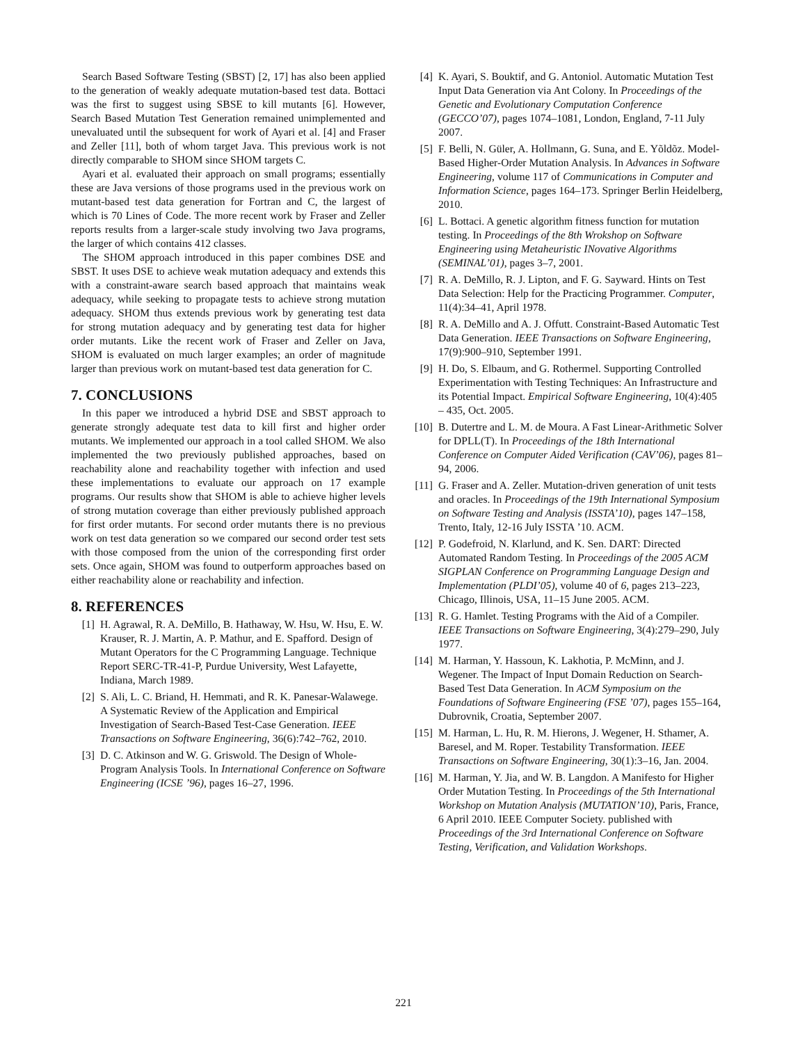Search Based Software Testing (SBST) [2, 17] has also been applied to the generation of weakly adequate mutation-based test data. Bottaci was the first to suggest using SBSE to kill mutants [6]. However, Search Based Mutation Test Generation remained unimplemented and unevaluated until the subsequent for work of Ayari et al. [4] and Fraser and Zeller [11], both of whom target Java. This previous work is not directly comparable to SHOM since SHOM targets C.
Ayari et al. evaluated their approach on small programs; essentially these are Java versions of those programs used in the previous work on mutant-based test data generation for Fortran and C, the largest of which is 70 Lines of Code. The more recent work by Fraser and Zeller reports results from a larger-scale study involving two Java programs, the larger of which contains 412 classes.
The SHOM approach introduced in this paper combines DSE and SBST. It uses DSE to achieve weak mutation adequacy and extends this with a constraint-aware search based approach that maintains weak adequacy, while seeking to propagate tests to achieve strong mutation adequacy. SHOM thus extends previous work by generating test data for strong mutation adequacy and by generating test data for higher order mutants. Like the recent work of Fraser and Zeller on Java, SHOM is evaluated on much larger examples; an order of magnitude larger than previous work on mutant-based test data generation for C.
7. CONCLUSIONS
In this paper we introduced a hybrid DSE and SBST approach to generate strongly adequate test data to kill first and higher order mutants. We implemented our approach in a tool called SHOM. We also implemented the two previously published approaches, based on reachability alone and reachability together with infection and used these implementations to evaluate our approach on 17 example programs. Our results show that SHOM is able to achieve higher levels of strong mutation coverage than either previously published approach for first order mutants. For second order mutants there is no previous work on test data generation so we compared our second order test sets with those composed from the union of the corresponding first order sets. Once again, SHOM was found to outperform approaches based on either reachability alone or reachability and infection.
8. REFERENCES
[1] H. Agrawal, R. A. DeMillo, B. Hathaway, W. Hsu, W. Hsu, E. W. Krauser, R. J. Martin, A. P. Mathur, and E. Spafford. Design of Mutant Operators for the C Programming Language. Technique Report SERC-TR-41-P, Purdue University, West Lafayette, Indiana, March 1989.
[2] S. Ali, L. C. Briand, H. Hemmati, and R. K. Panesar-Walawege. A Systematic Review of the Application and Empirical Investigation of Search-Based Test-Case Generation. IEEE Transactions on Software Engineering, 36(6):742–762, 2010.
[3] D. C. Atkinson and W. G. Griswold. The Design of Whole-Program Analysis Tools. In International Conference on Software Engineering (ICSE ’96), pages 16–27, 1996.
[4] K. Ayari, S. Bouktif, and G. Antoniol. Automatic Mutation Test Input Data Generation via Ant Colony. In Proceedings of the Genetic and Evolutionary Computation Conference (GECCO’07), pages 1074–1081, London, England, 7-11 July 2007.
[5] F. Belli, N. Güler, A. Hollmann, G. Suna, and E. Yõldõz. Model-Based Higher-Order Mutation Analysis. In Advances in Software Engineering, volume 117 of Communications in Computer and Information Science, pages 164–173. Springer Berlin Heidelberg, 2010.
[6] L. Bottaci. A genetic algorithm fitness function for mutation testing. In Proceedings of the 8th Wrokshop on Software Engineering using Metaheuristic INovative Algorithms (SEMINAL’01), pages 3–7, 2001.
[7] R. A. DeMillo, R. J. Lipton, and F. G. Sayward. Hints on Test Data Selection: Help for the Practicing Programmer. Computer, 11(4):34–41, April 1978.
[8] R. A. DeMillo and A. J. Offutt. Constraint-Based Automatic Test Data Generation. IEEE Transactions on Software Engineering, 17(9):900–910, September 1991.
[9] H. Do, S. Elbaum, and G. Rothermel. Supporting Controlled Experimentation with Testing Techniques: An Infrastructure and its Potential Impact. Empirical Software Engineering, 10(4):405 – 435, Oct. 2005.
[10] B. Dutertre and L. M. de Moura. A Fast Linear-Arithmetic Solver for DPLL(T). In Proceedings of the 18th International Conference on Computer Aided Verification (CAV’06), pages 81–94, 2006.
[11] G. Fraser and A. Zeller. Mutation-driven generation of unit tests and oracles. In Proceedings of the 19th International Symposium on Software Testing and Analysis (ISSTA’10), pages 147–158, Trento, Italy, 12-16 July ISSTA ’10. ACM.
[12] P. Godefroid, N. Klarlund, and K. Sen. DART: Directed Automated Random Testing. In Proceedings of the 2005 ACM SIGPLAN Conference on Programming Language Design and Implementation (PLDI’05), volume 40 of 6, pages 213–223, Chicago, Illinois, USA, 11–15 June 2005. ACM.
[13] R. G. Hamlet. Testing Programs with the Aid of a Compiler. IEEE Transactions on Software Engineering, 3(4):279–290, July 1977.
[14] M. Harman, Y. Hassoun, K. Lakhotia, P. McMinn, and J. Wegener. The Impact of Input Domain Reduction on Search-Based Test Data Generation. In ACM Symposium on the Foundations of Software Engineering (FSE ’07), pages 155–164, Dubrovnik, Croatia, September 2007.
[15] M. Harman, L. Hu, R. M. Hierons, J. Wegener, H. Sthamer, A. Baresel, and M. Roper. Testability Transformation. IEEE Transactions on Software Engineering, 30(1):3–16, Jan. 2004.
[16] M. Harman, Y. Jia, and W. B. Langdon. A Manifesto for Higher Order Mutation Testing. In Proceedings of the 5th International Workshop on Mutation Analysis (MUTATION’10), Paris, France, 6 April 2010. IEEE Computer Society. published with Proceedings of the 3rd International Conference on Software Testing, Verification, and Validation Workshops.
221